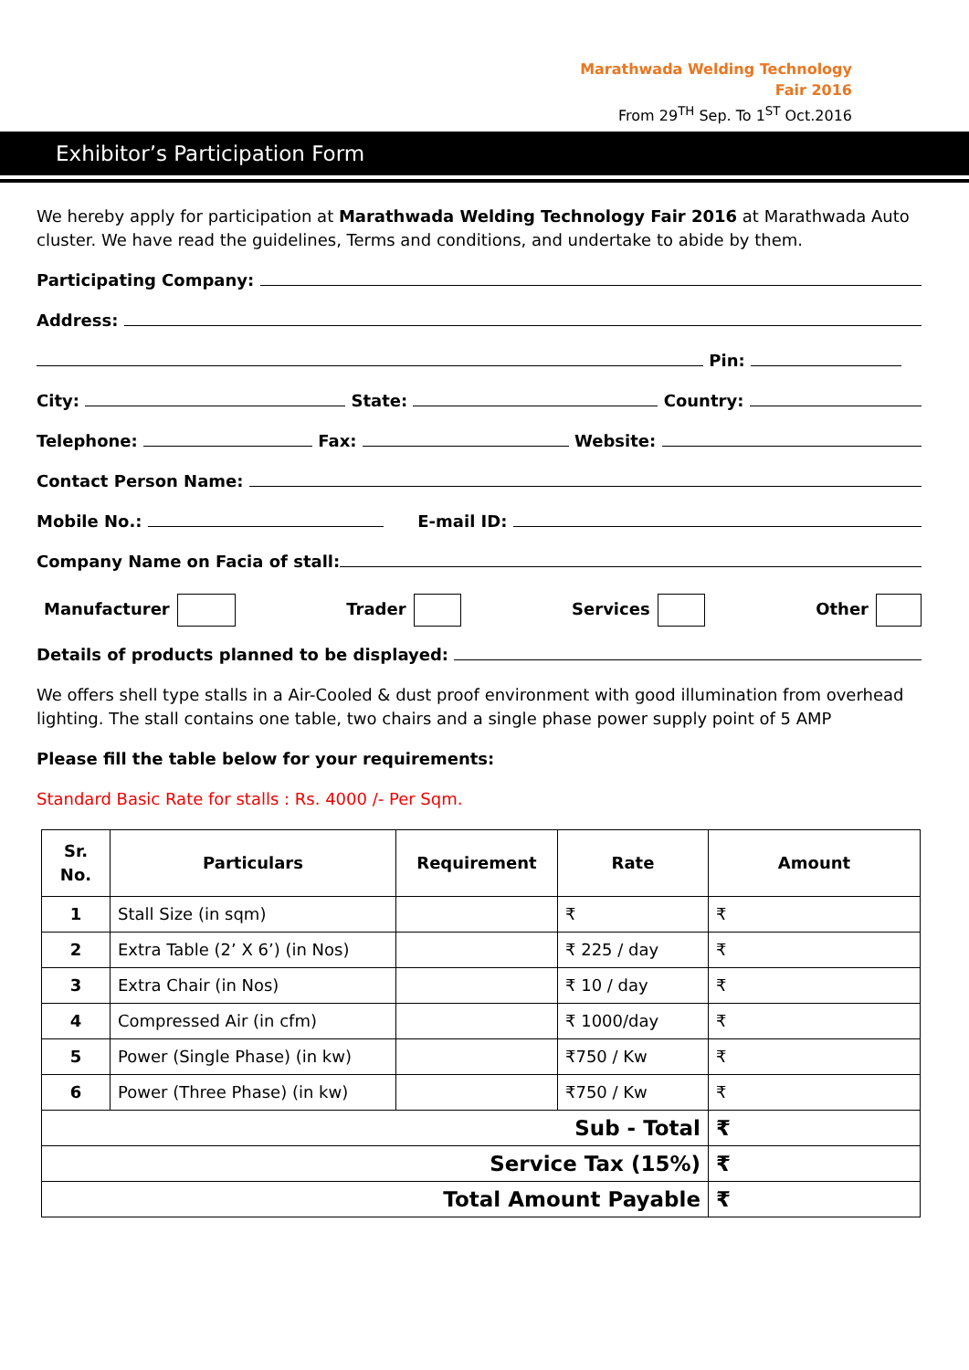Marathwada Welding Technology
Fair 2016
From 29<sup>TH</sup> Sep. To 1<sup>ST</sup> Oct.2016
Exhibitor’s Participation Form
We hereby apply for participation at Marathwada Welding Technology Fair 2016 at Marathwada Auto cluster. We have read the guidelines, Terms and conditions, and undertake to abide by them.
Participating Company:
Address:
Pin:
City: State: Country:
Telephone: Fax: Website:
Contact Person Name:
Mobile No.: E-mail ID:
Company Name on Facia of stall:
Manufacturer Trader Services Other
Details of products planned to be displayed:
We offers shell type stalls in a Air-Cooled & dust proof environment with good illumination from overhead lighting. The stall contains one table, two chairs and a single phase power supply point of 5 AMP
Please fill the table below for your requirements:
Standard Basic Rate for stalls : Rs. 4000 /- Per Sqm.
| Sr. No. | Particulars | Requirement | Rate | Amount |
| --- | --- | --- | --- | --- |
| 1 | Stall Size (in sqm) | | ₹ | ₹ |
| 2 | Extra Table (2’ X 6’) (in Nos) | | ₹ 225 / day | ₹ |
| 3 | Extra Chair (in Nos) | | ₹ 10 / day | ₹ |
| 4 | Compressed Air (in cfm) | | ₹ 1000/day | ₹ |
| 5 | Power (Single Phase) (in kw) | | ₹750 / Kw | ₹ |
| 6 | Power (Three Phase) (in kw) | | ₹750 / Kw | ₹ |
| Sub - Total | | | | ₹ |
| Service Tax (15%) | | | | ₹ |
| Total Amount Payable | | | | ₹ |